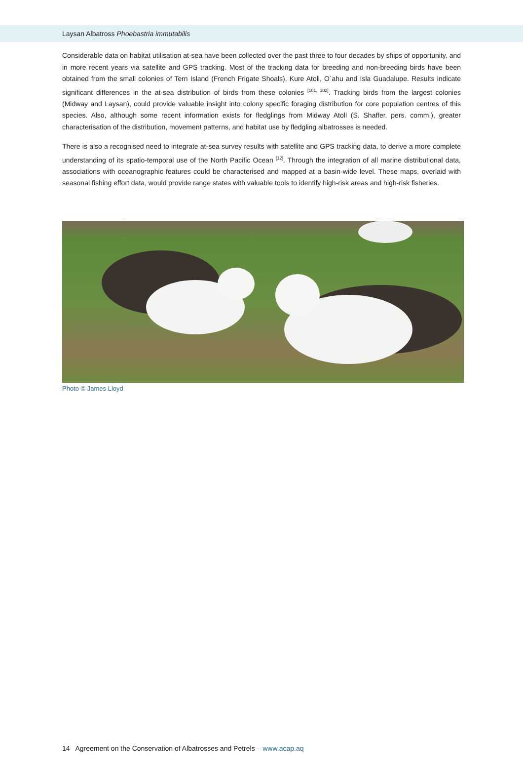Laysan Albatross Phoebastria immutabilis
Considerable data on habitat utilisation at-sea have been collected over the past three to four decades by ships of opportunity, and in more recent years via satellite and GPS tracking. Most of the tracking data for breeding and non-breeding birds have been obtained from the small colonies of Tern Island (French Frigate Shoals), Kure Atoll, O`ahu and Isla Guadalupe. Results indicate significant differences in the at-sea distribution of birds from these colonies <sup>[101, 102]</sup>. Tracking birds from the largest colonies (Midway and Laysan), could provide valuable insight into colony specific foraging distribution for core population centres of this species. Also, although some recent information exists for fledglings from Midway Atoll (S. Shaffer, pers. comm.), greater characterisation of the distribution, movement patterns, and habitat use by fledgling albatrosses is needed.
There is also a recognised need to integrate at-sea survey results with satellite and GPS tracking data, to derive a more complete understanding of its spatio-temporal use of the North Pacific Ocean <sup>[12]</sup>. Through the integration of all marine distributional data, associations with oceanographic features could be characterised and mapped at a basin-wide level. These maps, overlaid with seasonal fishing effort data, would provide range states with valuable tools to identify high-risk areas and high-risk fisheries.
Photo © James Lloyd
14 Agreement on the Conservation of Albatrosses and Petrels – www.acap.aq